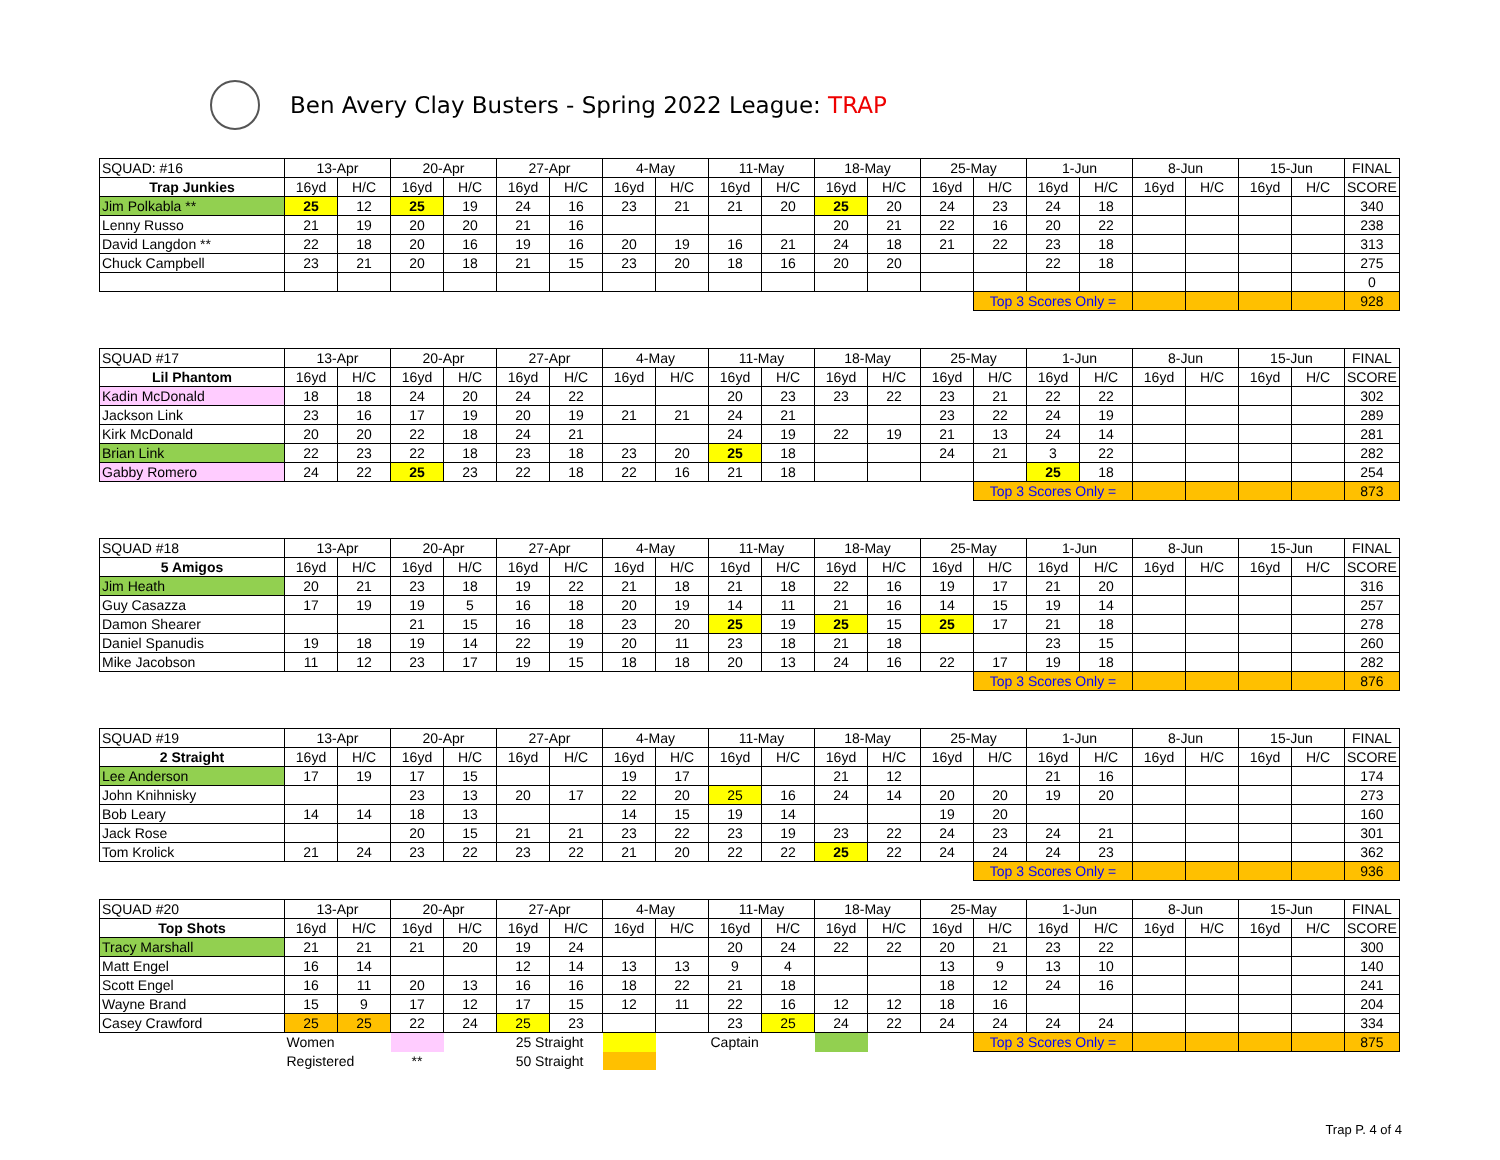Ben Avery Clay Busters - Spring 2022 League: TRAP
| SQUAD: #16 | 13-Apr | | 20-Apr | | 27-Apr | | 4-May | | 11-May | | 18-May | | 25-May | | 1-Jun | | 8-Jun | | 15-Jun | | FINAL |
| Trap Junkies | 16yd | H/C | 16yd | H/C | 16yd | H/C | 16yd | H/C | 16yd | H/C | 16yd | H/C | 16yd | H/C | 16yd | H/C | 16yd | H/C | 16yd | H/C | SCORE |
| Jim Polkabla ** | 25 | 12 | 25 | 19 | 24 | 16 | 23 | 21 | 21 | 20 | 25 | 20 | 24 | 23 | 24 | 18 | | | | | 340 |
| Lenny Russo | 21 | 19 | 20 | 20 | 21 | 16 | | | | | 20 | 21 | 22 | 16 | 20 | 22 | | | | | 238 |
| David Langdon ** | 22 | 18 | 20 | 16 | 19 | 16 | 20 | 19 | 16 | 21 | 24 | 18 | 21 | 22 | 23 | 18 | | | | | 313 |
| Chuck Campbell | 23 | 21 | 20 | 18 | 21 | 15 | 23 | 20 | 18 | 16 | 20 | 20 | | | 22 | 18 | | | | | 275 |
| | | | | | | | | | | | | | | | | | | | | | 0 |
| | | | | | | | | | | | | | | Top 3 Scores Only = | | | | | | | 928 |
| SQUAD #17 | 13-Apr | | 20-Apr | | 27-Apr | | 4-May | | 11-May | | 18-May | | 25-May | | 1-Jun | | 8-Jun | | 15-Jun | | FINAL |
| Lil Phantom | 16yd | H/C | 16yd | H/C | 16yd | H/C | 16yd | H/C | 16yd | H/C | 16yd | H/C | 16yd | H/C | 16yd | H/C | 16yd | H/C | 16yd | H/C | SCORE |
| Kadin McDonald | 18 | 18 | 24 | 20 | 24 | 22 | | | 20 | 23 | 23 | 22 | 23 | 21 | 22 | 22 | | | | | 302 |
| Jackson Link | 23 | 16 | 17 | 19 | 20 | 19 | 21 | 21 | 24 | 21 | | | 23 | 22 | 24 | 19 | | | | | 289 |
| Kirk McDonald | 20 | 20 | 22 | 18 | 24 | 21 | | | 24 | 19 | 22 | 19 | 21 | 13 | 24 | 14 | | | | | 281 |
| Brian Link | 22 | 23 | 22 | 18 | 23 | 18 | 23 | 20 | 25 | 18 | | | 24 | 21 | 3 | 22 | | | | | 282 |
| Gabby Romero | 24 | 22 | 25 | 23 | 22 | 18 | 22 | 16 | 21 | 18 | | | | | 25 | 18 | | | | | 254 |
| | | | | | | | | | | | | | | Top 3 Scores Only = | | | | | | | 873 |
| SQUAD #18 | 13-Apr | | 20-Apr | | 27-Apr | | 4-May | | 11-May | | 18-May | | 25-May | | 1-Jun | | 8-Jun | | 15-Jun | | FINAL |
| 5 Amigos | 16yd | H/C | 16yd | H/C | 16yd | H/C | 16yd | H/C | 16yd | H/C | 16yd | H/C | 16yd | H/C | 16yd | H/C | 16yd | H/C | 16yd | H/C | SCORE |
| Jim Heath | 20 | 21 | 23 | 18 | 19 | 22 | 21 | 18 | 21 | 18 | 22 | 16 | 19 | 17 | 21 | 20 | | | | | 316 |
| Guy Casazza | 17 | 19 | 19 | 5 | 16 | 18 | 20 | 19 | 14 | 11 | 21 | 16 | 14 | 15 | 19 | 14 | | | | | 257 |
| Damon Shearer | | | 21 | 15 | 16 | 18 | 23 | 20 | 25 | 19 | 25 | 15 | 25 | 17 | 21 | 18 | | | | | 278 |
| Daniel Spanudis | 19 | 18 | 19 | 14 | 22 | 19 | 20 | 11 | 23 | 18 | 21 | 18 | | | 23 | 15 | | | | | 260 |
| Mike Jacobson | 11 | 12 | 23 | 17 | 19 | 15 | 18 | 18 | 20 | 13 | 24 | 16 | 22 | 17 | 19 | 18 | | | | | 282 |
| | | | | | | | | | | | | | | Top 3 Scores Only = | | | | | | | 876 |
| SQUAD #19 | 13-Apr | | 20-Apr | | 27-Apr | | 4-May | | 11-May | | 18-May | | 25-May | | 1-Jun | | 8-Jun | | 15-Jun | | FINAL |
| 2 Straight | 16yd | H/C | 16yd | H/C | 16yd | H/C | 16yd | H/C | 16yd | H/C | 16yd | H/C | 16yd | H/C | 16yd | H/C | 16yd | H/C | 16yd | H/C | SCORE |
| Lee Anderson | 17 | 19 | 17 | 15 | | | 19 | 17 | | | 21 | 12 | | | 21 | 16 | | | | | 174 |
| John Knihnisky | | | 23 | 13 | 20 | 17 | 22 | 20 | 25 | 16 | 24 | 14 | 20 | 20 | 19 | 20 | | | | | 273 |
| Bob Leary | 14 | 14 | 18 | 13 | | | 14 | 15 | 19 | 14 | | | 19 | 20 | | | | | | | 160 |
| Jack Rose | | | 20 | 15 | 21 | 21 | 23 | 22 | 23 | 19 | 23 | 22 | 24 | 23 | 24 | 21 | | | | | 301 |
| Tom Krolick | 21 | 24 | 23 | 22 | 23 | 22 | 21 | 20 | 22 | 22 | 25 | 22 | 24 | 24 | 24 | 23 | | | | | 362 |
| | | | | | | | | | | | | | | Top 3 Scores Only = | | | | | | | 936 |
| SQUAD #20 | 13-Apr | | 20-Apr | | 27-Apr | | 4-May | | 11-May | | 18-May | | 25-May | | 1-Jun | | 8-Jun | | 15-Jun | | FINAL |
| Top Shots | 16yd | H/C | 16yd | H/C | 16yd | H/C | 16yd | H/C | 16yd | H/C | 16yd | H/C | 16yd | H/C | 16yd | H/C | 16yd | H/C | 16yd | H/C | SCORE |
| Tracy Marshall | 21 | 21 | 21 | 20 | 19 | 24 | | | 20 | 24 | 22 | 22 | 20 | 21 | 23 | 22 | | | | | 300 |
| Matt Engel | 16 | 14 | | | 12 | 14 | 13 | 13 | 9 | 4 | | | 13 | 9 | 13 | 10 | | | | | 140 |
| Scott Engel | 16 | 11 | 20 | 13 | 16 | 16 | 18 | 22 | 21 | 18 | | | 18 | 12 | 24 | 16 | | | | | 241 |
| Wayne Brand | 15 | 9 | 17 | 12 | 17 | 15 | 12 | 11 | 22 | 16 | 12 | 12 | 18 | 16 | | | | | | | 204 |
| Casey Crawford | 25 | 25 | 22 | 24 | 25 | 23 | | | 23 | 25 | 24 | 22 | 24 | 24 | 24 | 24 | | | | | 334 |
| | Women | | | | 25 Straight | | | | Captain | | | | | Top 3 Scores Only = | | | | | | | 875 |
| | Registered | | ** | | 50 Straight | | | | | | | | | | | | | | | | |
Trap P. 4 of 4